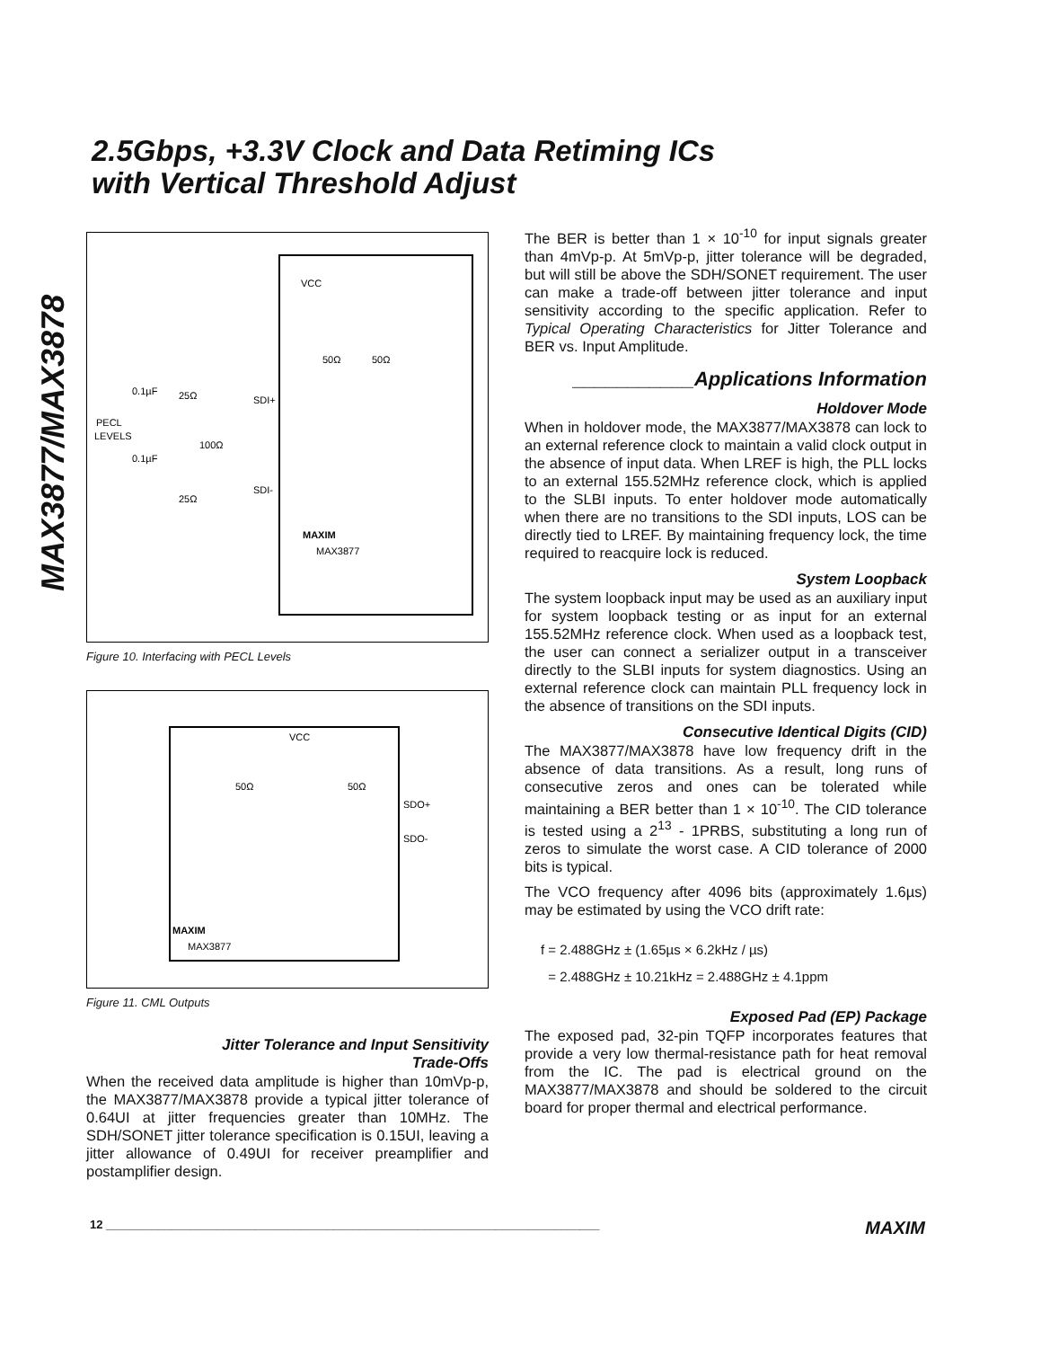MAX3877/MAX3878
2.5Gbps, +3.3V Clock and Data Retiming ICs
with Vertical Threshold Adjust
VCC
50Ω
50Ω
0.1µF
25Ω
SDI+
PECL
LEVELS
100Ω
0.1µF
SDI-
25Ω
MAXIM
MAX3877
Figure 10. Interfacing with PECL Levels
VCC
50Ω
50Ω
SDO+
SDO-
MAXIM
MAX3877
Figure 11. CML Outputs
Jitter Tolerance and Input Sensitivity
Trade-Offs
When the received data amplitude is higher than 10mVp-p, the MAX3877/MAX3878 provide a typical jitter tolerance of 0.64UI at jitter frequencies greater than 10MHz. The SDH/SONET jitter tolerance specification is 0.15UI, leaving a jitter allowance of 0.49UI for receiver preamplifier and postamplifier design.
The BER is better than 1 × 10<sup>-10</sup> for input signals greater than 4mVp-p. At 5mVp-p, jitter tolerance will be degraded, but will still be above the SDH/SONET requirement. The user can make a trade-off between jitter tolerance and input sensitivity according to the specific application. Refer to Typical Operating Characteristics for Jitter Tolerance and BER vs. Input Amplitude.
___________Applications Information
Holdover Mode
When in holdover mode, the MAX3877/MAX3878 can lock to an external reference clock to maintain a valid clock output in the absence of input data. When LREF is high, the PLL locks to an external 155.52MHz reference clock, which is applied to the SLBI inputs. To enter holdover mode automatically when there are no transitions to the SDI inputs, LOS can be directly tied to LREF. By maintaining frequency lock, the time required to reacquire lock is reduced.
System Loopback
The system loopback input may be used as an auxiliary input for system loopback testing or as input for an external 155.52MHz reference clock. When used as a loopback test, the user can connect a serializer output in a transceiver directly to the SLBI inputs for system diagnostics. Using an external reference clock can maintain PLL frequency lock in the absence of transitions on the SDI inputs.
Consecutive Identical Digits (CID)
The MAX3877/MAX3878 have low frequency drift in the absence of data transitions. As a result, long runs of consecutive zeros and ones can be tolerated while maintaining a BER better than 1 × 10<sup>-10</sup>. The CID tolerance is tested using a 2<sup>13</sup> - 1PRBS, substituting a long run of zeros to simulate the worst case. A CID tolerance of 2000 bits is typical.
The VCO frequency after 4096 bits (approximately 1.6µs) may be estimated by using the VCO drift rate:
f = 2.488GHz ± (1.65µs × 6.2kHz / µs)
= 2.488GHz ± 10.21kHz = 2.488GHz ± 4.1ppm
Exposed Pad (EP) Package
The exposed pad, 32-pin TQFP incorporates features that provide a very low thermal-resistance path for heat removal from the IC. The pad is electrical ground on the MAX3877/MAX3878 and should be soldered to the circuit board for proper thermal and electrical performance.
12 ____________________________________________________________________________ MAXIM